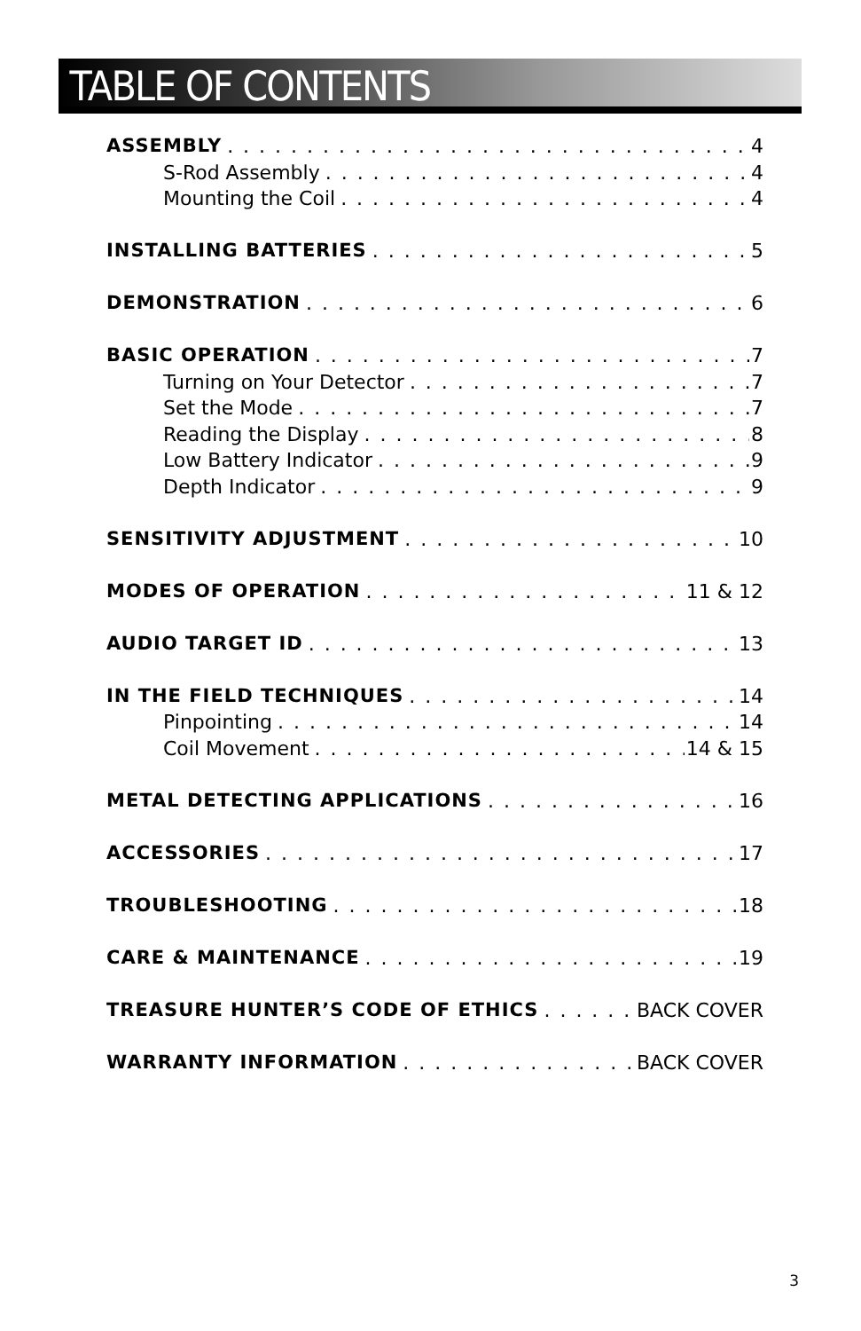TABLE OF CONTENTS
ASSEMBLY 4
S-Rod Assembly 4
Mounting the Coil 4
INSTALLING BATTERIES 5
DEMONSTRATION 6
BASIC OPERATION 7
Turning on Your Detector 7
Set the Mode 7
Reading the Display 8
Low Battery Indicator 9
Depth Indicator 9
SENSITIVITY ADJUSTMENT 10
MODES OF OPERATION 11 & 12
AUDIO TARGET ID 13
IN THE FIELD TECHNIQUES 14
Pinpointing 14
Coil Movement 14 & 15
METAL DETECTING APPLICATIONS 16
ACCESSORIES 17
TROUBLESHOOTING 18
CARE & MAINTENANCE 19
TREASURE HUNTER’S CODE OF ETHICS BACK COVER
WARRANTY INFORMATION BACK COVER
3